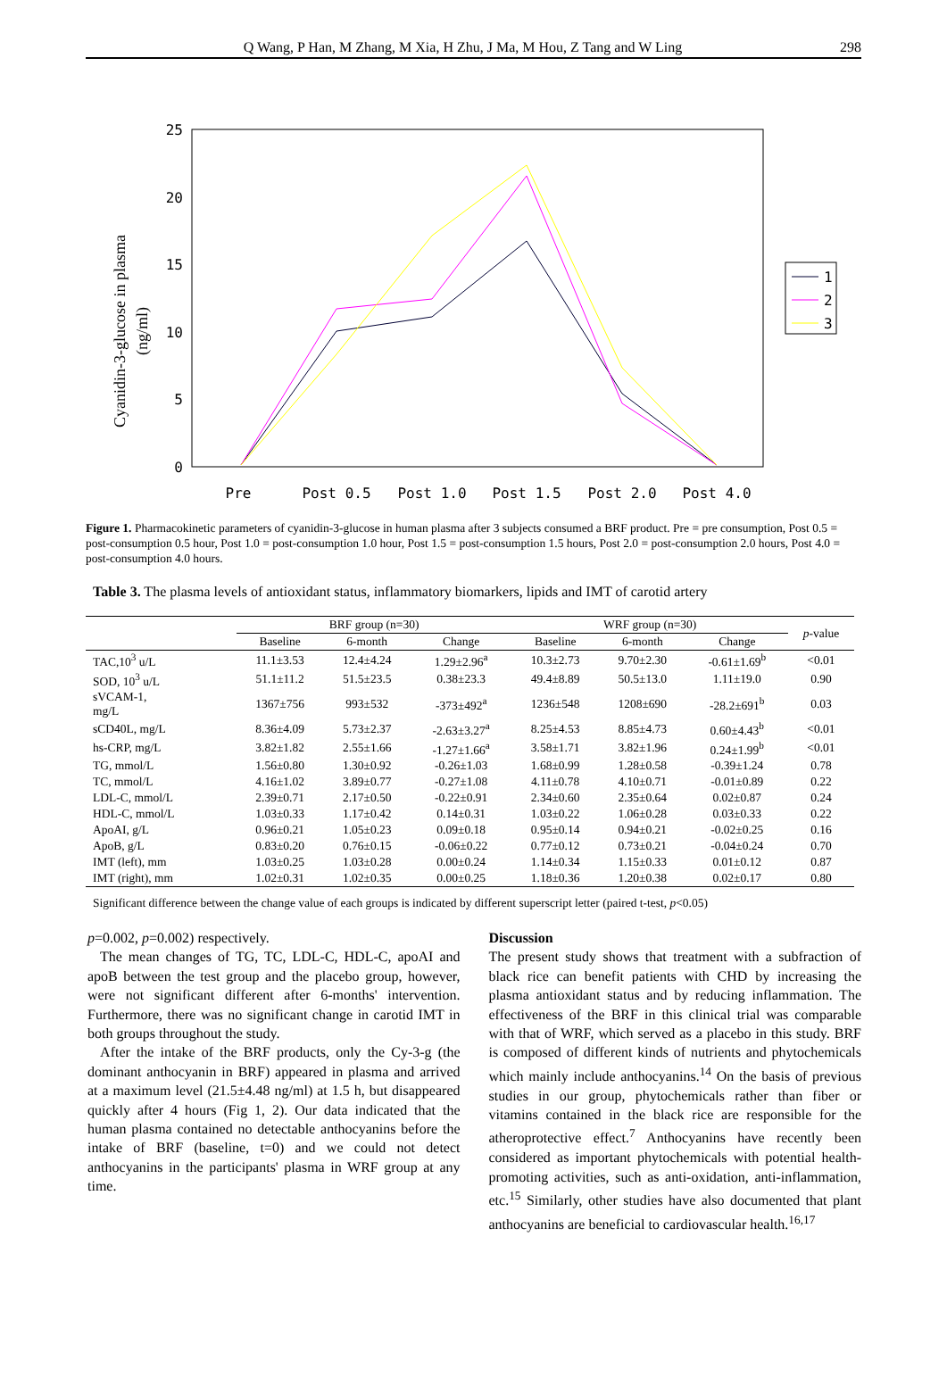Q Wang, P Han, M Zhang, M Xia, H Zhu, J Ma, M Hou, Z Tang and W Ling 298
25
20
15
10
5
0
Cyanidin-3-glucose in plasma
(ng/ml)
Pre
Post 0.5
Post 1.0
Post 1.5
Post 2.0
Post 4.0
1
2
3
Figure 1. Pharmacokinetic parameters of cyanidin-3-glucose in human plasma after 3 subjects consumed a BRF product. Pre = pre consumption, Post 0.5 = post-consumption 0.5 hour, Post 1.0 = post-consumption 1.0 hour, Post 1.5 = post-consumption 1.5 hours, Post 2.0 = post-consumption 2.0 hours, Post 4.0 = post-consumption 4.0 hours.
Table 3. The plasma levels of antioxidant status, inflammatory biomarkers, lipids and IMT of carotid artery
| | BRF group (n=30) | | | WRF group (n=30) | | | p -value |
| --- | --- | --- | --- | --- | --- | --- | --- |
| | Baseline | 6-month | Change | Baseline | 6-month | Change | |
| TAC,10<sup>3</sup> u/L | 11.1±3.53 | 12.4±4.24 | 1.29±2.96<sup>a</sup> | 10.3±2.73 | 9.70±2.30 | -0.61±1.69<sup>b</sup> | <0.01 |
| SOD, 10<sup>3</sup> u/L | 51.1±11.2 | 51.5±23.5 | 0.38±23.3 | 49.4±8.89 | 50.5±13.0 | 1.11±19.0 | 0.90 |
| sVCAM-1, mg/L | 1367±756 | 993±532 | -373±492<sup>a</sup> | 1236±548 | 1208±690 | -28.2±691<sup>b</sup> | 0.03 |
| sCD40L, mg/L | 8.36±4.09 | 5.73±2.37 | -2.63±3.27<sup>a</sup> | 8.25±4.53 | 8.85±4.73 | 0.60±4.43<sup>b</sup> | <0.01 |
| hs-CRP, mg/L | 3.82±1.82 | 2.55±1.66 | -1.27±1.66<sup>a</sup> | 3.58±1.71 | 3.82±1.96 | 0.24±1.99<sup>b</sup> | <0.01 |
| TG, mmol/L | 1.56±0.80 | 1.30±0.92 | -0.26±1.03 | 1.68±0.99 | 1.28±0.58 | -0.39±1.24 | 0.78 |
| TC, mmol/L | 4.16±1.02 | 3.89±0.77 | -0.27±1.08 | 4.11±0.78 | 4.10±0.71 | -0.01±0.89 | 0.22 |
| LDL-C, mmol/L | 2.39±0.71 | 2.17±0.50 | -0.22±0.91 | 2.34±0.60 | 2.35±0.64 | 0.02±0.87 | 0.24 |
| HDL-C, mmol/L | 1.03±0.33 | 1.17±0.42 | 0.14±0.31 | 1.03±0.22 | 1.06±0.28 | 0.03±0.33 | 0.22 |
| ApoAI, g/L | 0.96±0.21 | 1.05±0.23 | 0.09±0.18 | 0.95±0.14 | 0.94±0.21 | -0.02±0.25 | 0.16 |
| ApoB, g/L | 0.83±0.20 | 0.76±0.15 | -0.06±0.22 | 0.77±0.12 | 0.73±0.21 | -0.04±0.24 | 0.70 |
| IMT (left), mm | 1.03±0.25 | 1.03±0.28 | 0.00±0.24 | 1.14±0.34 | 1.15±0.33 | 0.01±0.12 | 0.87 |
| IMT (right), mm | 1.02±0.31 | 1.02±0.35 | 0.00±0.25 | 1.18±0.36 | 1.20±0.38 | 0.02±0.17 | 0.80 |
Significant difference between the change value of each groups is indicated by different superscript letter (paired t-test, p<0.05)
p=0.002, p=0.002) respectively.
The mean changes of TG, TC, LDL-C, HDL-C, apoAI and apoB between the test group and the placebo group, however, were not significant different after 6-months' intervention. Furthermore, there was no significant change in carotid IMT in both groups throughout the study.
After the intake of the BRF products, only the Cy-3-g (the dominant anthocyanin in BRF) appeared in plasma and arrived at a maximum level (21.5±4.48 ng/ml) at 1.5 h, but disappeared quickly after 4 hours (Fig 1, 2). Our data indicated that the human plasma contained no detectable anthocyanins before the intake of BRF (baseline, t=0) and we could not detect anthocyanins in the participants' plasma in WRF group at any time.
Discussion
The present study shows that treatment with a subfraction of black rice can benefit patients with CHD by increasing the plasma antioxidant status and by reducing inflammation. The effectiveness of the BRF in this clinical trial was comparable with that of WRF, which served as a placebo in this study. BRF is composed of different kinds of nutrients and phytochemicals which mainly include anthocyanins.<sup>14</sup> On the basis of previous studies in our group, phytochemicals rather than fiber or vitamins contained in the black rice are responsible for the atheroprotective effect.<sup>7</sup> Anthocyanins have recently been considered as important phytochemicals with potential health-promoting activities, such as anti-oxidation, anti-inflammation, etc.<sup>15</sup> Similarly, other studies have also documented that plant anthocyanins are beneficial to cardiovascular health.<sup>16,17</sup>